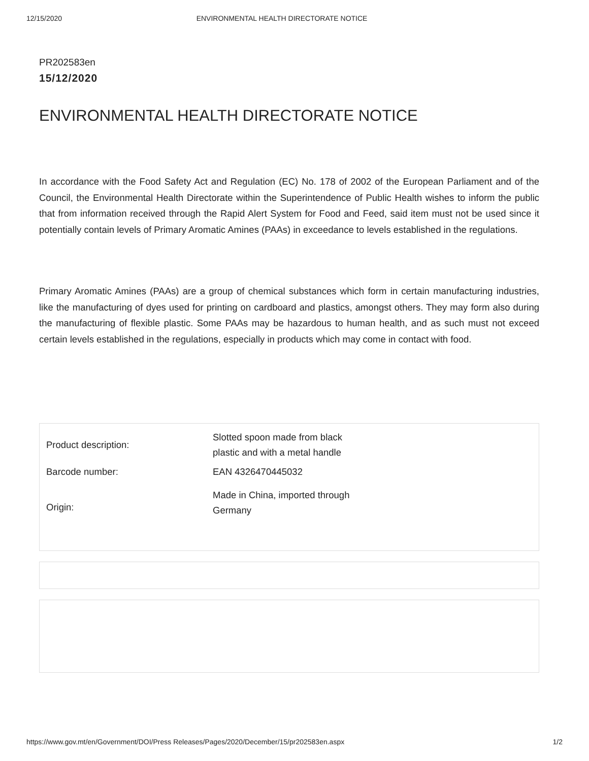12/15/2020 ENVIRONMENTAL HEALTH DIRECTORATE NOTICE
PR202583en
15/12/2020
ENVIRONMENTAL HEALTH DIRECTORATE NOTICE
In accordance with the Food Safety Act and Regulation (EC) No. 178 of 2002 of the European Parliament and of the Council, the Environmental Health Directorate within the Superintendence of Public Health wishes to inform the public that from information received through the Rapid Alert System for Food and Feed, said item must not be used since it potentially contain levels of Primary Aromatic Amines (PAAs) in exceedance to levels established in the regulations.
Primary Aromatic Amines (PAAs) are a group of chemical substances which form in certain manufacturing industries, like the manufacturing of dyes used for printing on cardboard and plastics, amongst others. They may form also during the manufacturing of flexible plastic. Some PAAs may be hazardous to human health, and as such must not exceed certain levels established in the regulations, especially in products which may come in contact with food.
| Product description: | Slotted spoon made from black plastic and with a metal handle |
| Barcode number: | EAN 4326470445032 |
| Origin: | Made in China, imported through Germany |
https://www.gov.mt/en/Government/DOI/Press Releases/Pages/2020/December/15/pr202583en.aspx 1/2